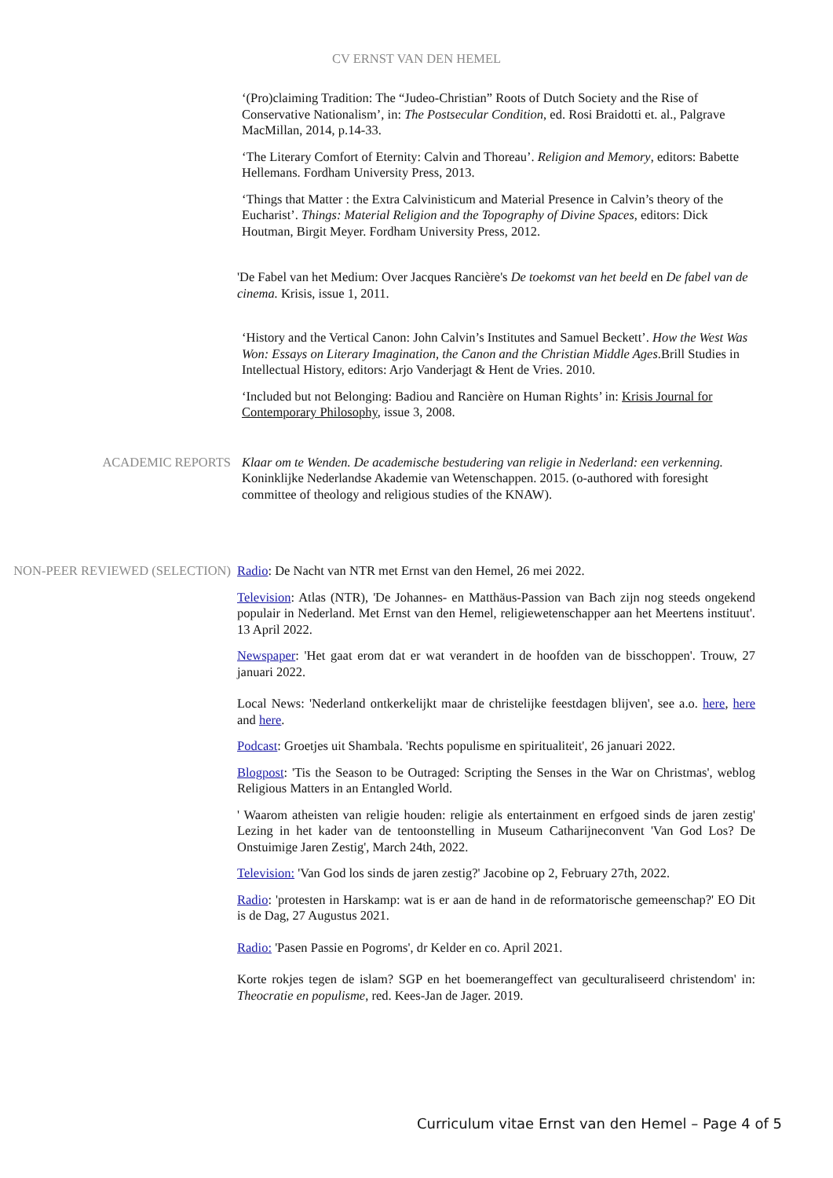CV ERNST VAN DEN HEMEL
‘(Pro)claiming Tradition: The “Judeo-Christian” Roots of Dutch Society and the Rise of Conservative Nationalism’, in: The Postsecular Condition, ed. Rosi Braidotti et. al., Palgrave MacMillan, 2014, p.14-33.
‘The Literary Comfort of Eternity: Calvin and Thoreau’. Religion and Memory, editors: Babette Hellemans. Fordham University Press, 2013.
‘Things that Matter : the Extra Calvinisticum and Material Presence in Calvin’s theory of the Eucharist’. Things: Material Religion and the Topography of Divine Spaces, editors: Dick Houtman, Birgit Meyer. Fordham University Press, 2012.
'De Fabel van het Medium: Over Jacques Rancière's De toekomst van het beeld en De fabel van de cinema. Krisis, issue 1, 2011.
‘History and the Vertical Canon: John Calvin’s Institutes and Samuel Beckett’. How the West Was Won: Essays on Literary Imagination, the Canon and the Christian Middle Ages.Brill Studies in Intellectual History, editors: Arjo Vanderjagt & Hent de Vries. 2010.
‘Included but not Belonging: Badiou and Rancière on Human Rights’ in: Krisis Journal for Contemporary Philosophy, issue 3, 2008.
ACADEMIC REPORTS Klaar om te Wenden. De academische bestudering van religie in Nederland: een verkenning. Koninklijke Nederlandse Akademie van Wetenschappen. 2015. (o-authored with foresight committee of theology and religious studies of the KNAW).
NON-PEER REVIEWED (SELECTION) Radio: De Nacht van NTR met Ernst van den Hemel, 26 mei 2022.
Television: Atlas (NTR), 'De Johannes- en Matthäus-Passion van Bach zijn nog steeds ongekend populair in Nederland. Met Ernst van den Hemel, religiewetenschapper aan het Meertens instituut'. 13 April 2022.
Newspaper: 'Het gaat erom dat er wat verandert in de hoofden van de bisschoppen'. Trouw, 27 januari 2022.
Local News: 'Nederland ontkerkelijkt maar de christelijke feestdagen blijven', see a.o. here, here and here.
Podcast: Groetjes uit Shambala. 'Rechts populisme en spiritualiteit', 26 januari 2022.
Blogpost: 'Tis the Season to be Outraged: Scripting the Senses in the War on Christmas', weblog Religious Matters in an Entangled World.
' Waarom atheisten van religie houden: religie als entertainment en erfgoed sinds de jaren zestig' Lezing in het kader van de tentoonstelling in Museum Catharijneconvent 'Van God Los? De Onstuimige Jaren Zestig', March 24th, 2022.
Television: 'Van God los sinds de jaren zestig?' Jacobine op 2, February 27th, 2022.
Radio: 'protesten in Harskamp: wat is er aan de hand in de reformatorische gemeenschap?' EO Dit is de Dag, 27 Augustus 2021.
Radio: 'Pasen Passie en Pogroms', dr Kelder en co. April 2021.
Korte rokjes tegen de islam? SGP en het boemerangeffect van geculturaliseerd christendom' in: Theocratie en populisme, red. Kees-Jan de Jager. 2019.
Curriculum vitae Ernst van den Hemel – Page 4 of 5